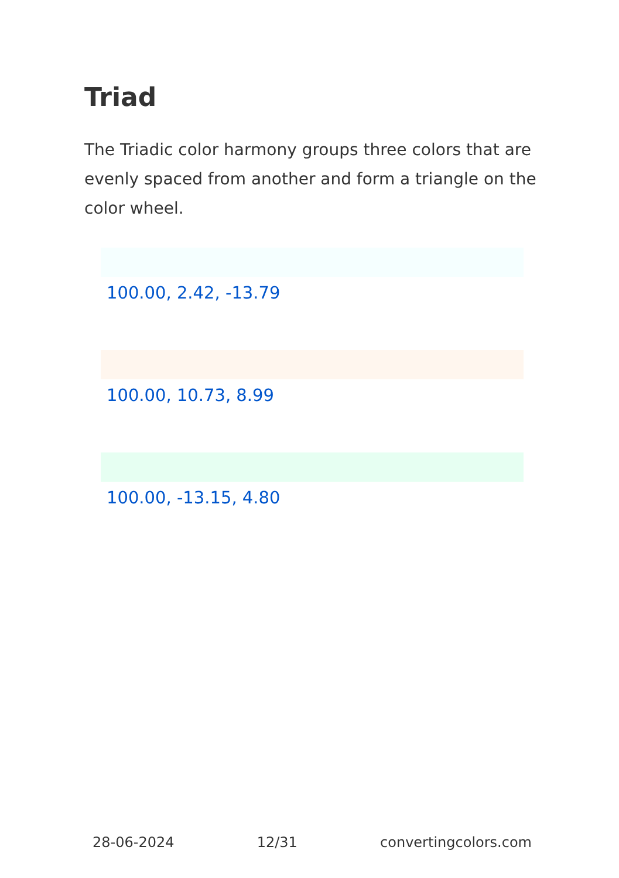Triad
The Triadic color harmony groups three colors that are evenly spaced from another and form a triangle on the color wheel.
100.00, 2.42, -13.79
100.00, 10.73, 8.99
100.00, -13.15, 4.80
28-06-2024 12/31 convertingcolors.com